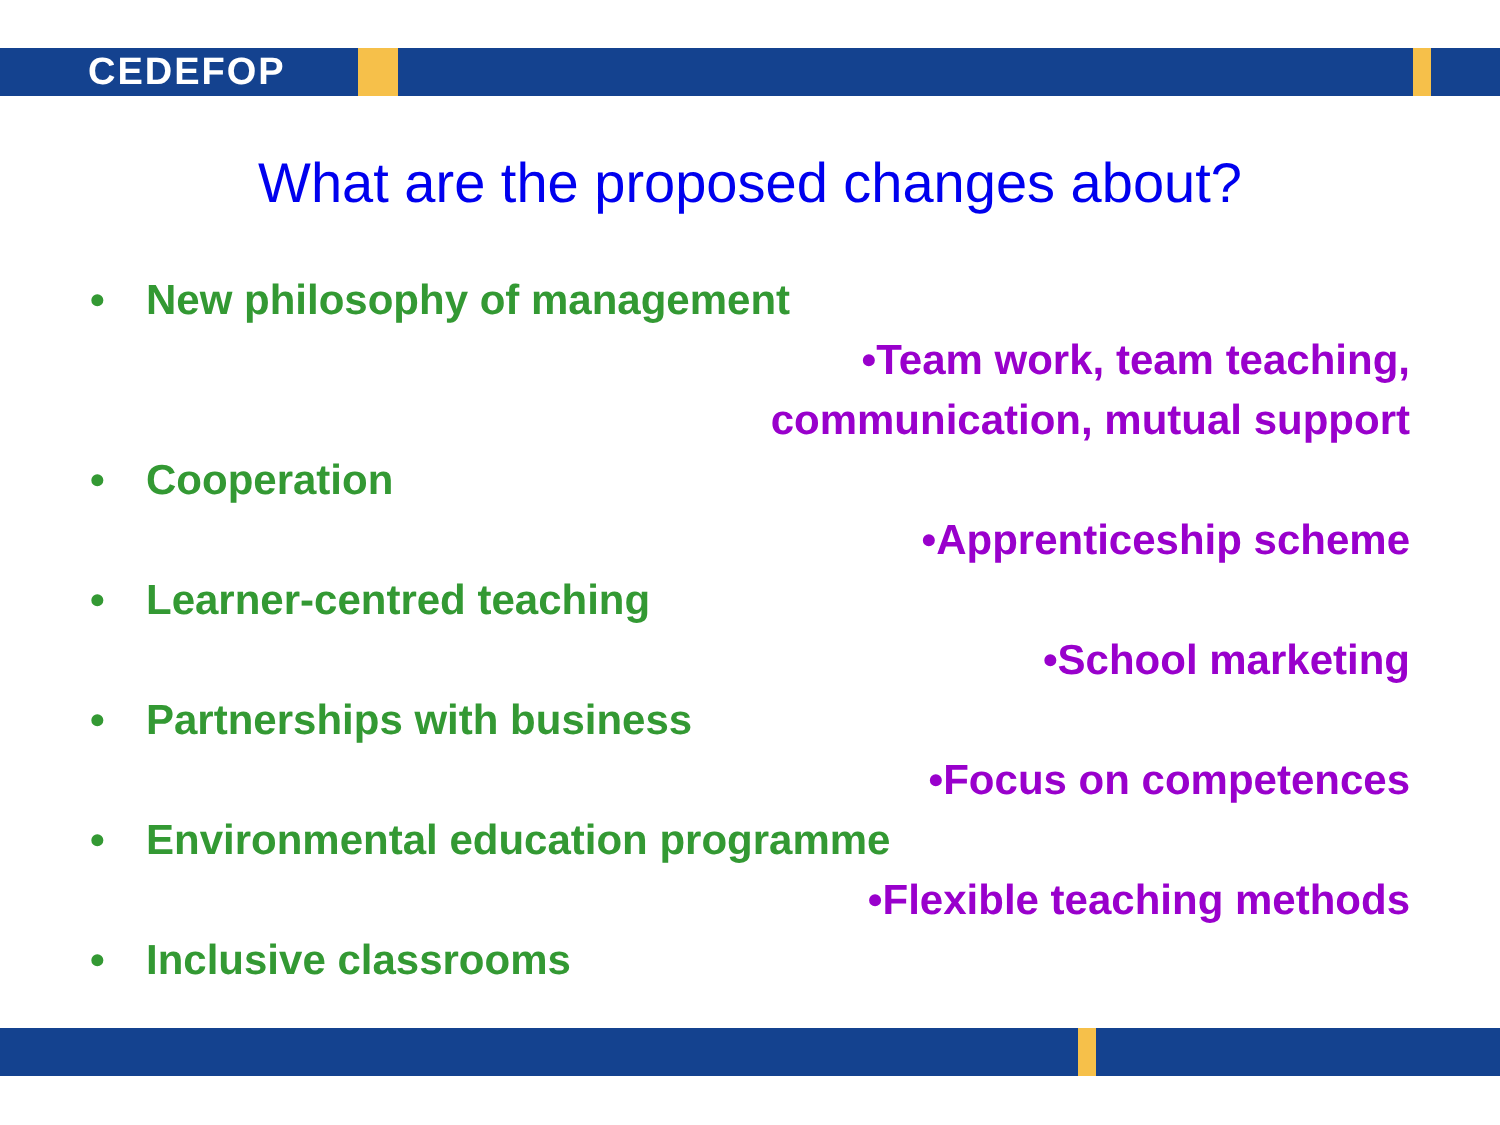CEDEFOP
What are the proposed changes about?
• New philosophy of management
• Team work, team teaching,
communication, mutual support
• Cooperation
• Apprenticeship scheme
• Learner-centred teaching
• School marketing
• Partnerships with business
• Focus on competences
• Environmental education programme
• Flexible teaching methods
• Inclusive classrooms